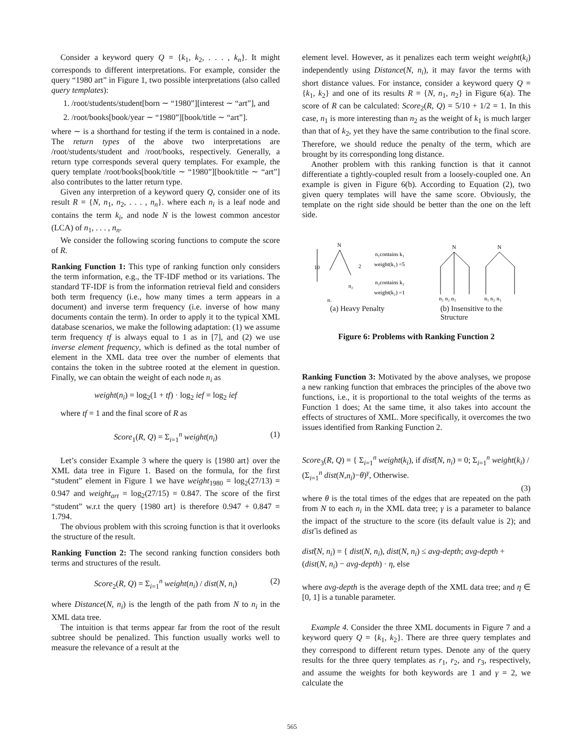Consider a keyword query Q = {k<sub>1</sub>, k<sub>2</sub>, . . . , k<sub>n</sub>}. It might corresponds to different interpretations. For example, consider the query “1980 art” in Figure 1, two possible interpretations (also called query templates):
1. /root/students/student[born ∼ “1980”][interest ∼ “art”], and
2. /root/books[book/year ∼ “1980”][book/title ∼ “art”].
where ∼ is a shorthand for testing if the term is contained in a node. The return types of the above two interpretations are /root/students/student and /root/books, respectively. Generally, a return type corresponds several query templates. For example, the query template /root/books[book/title ∼ “1980”][book/title ∼ “art”] also contributes to the latter return type.
Given any interpretion of a keyword query Q, consider one of its result R = {N, n<sub>1</sub>, n<sub>2</sub>, . . . , n<sub>n</sub>}. where each n<sub>i</sub> is a leaf node and contains the term k<sub>i</sub>, and node N is the lowest common ancestor (LCA) of n<sub>1</sub>, . . . , n<sub>n</sub>.
We consider the following scoring functions to compute the score of R.
Ranking Function 1: This type of ranking function only considers the term information, e.g., the TF-IDF method or its variations. The standard TF-IDF is from the information retrieval field and considers both term frequency (i.e., how many times a term appears in a document) and inverse term frequency (i.e. inverse of how many documents contain the term). In order to apply it to the typical XML database scenarios, we make the following adaptation: (1) we assume term frequency tf is always equal to 1 as in [7], and (2) we use inverse element frequency, which is defined as the total number of element in the XML data tree over the number of elements that contains the token in the subtree rooted at the element in question. Finally, we can obtain the weight of each node n<sub>i</sub> as
weight(n<sub>i</sub>) = log<sub>2</sub>(1 + tf) · log<sub>2</sub> ief = log<sub>2</sub> ief
where tf = 1 and the final score of R as
Score<sub>1</sub>(R, Q) = Σ<sub>i=1</sub><sup>n</sup> weight(n<sub>i</sub>) (1)
Let’s consider Example 3 where the query is {1980 art} over the XML data tree in Figure 1. Based on the formula, for the first “student” element in Figure 1 we have weight<sub>1980</sub> = log<sub>2</sub>(27/13) = 0.947 and weight<sub>art</sub> = log<sub>2</sub>(27/15) = 0.847. The score of the first “student” w.r.t the query {1980 art} is therefore 0.947 + 0.847 = 1.794.
The obvious problem with this scroing function is that it overlooks the structure of the result.
Ranking Function 2: The second ranking function considers both terms and structures of the result.
Score<sub>2</sub>(R, Q) = Σ<sub>i=1</sub><sup>n</sup> weight(n<sub>i</sub>) / dist(N, n<sub>i</sub>) (2)
where Distance(N, n<sub>i</sub>) is the length of the path from N to n<sub>i</sub> in the XML data tree.
The intuition is that terms appear far from the root of the result subtree should be penalized. This function usually works well to measure the relevance of a result at the
element level. However, as it penalizes each term weight weight(k<sub>i</sub>) independently using Distance(N, n<sub>i</sub>), it may favor the terms with short distance values. For instance, consider a keyword query Q = {k<sub>1</sub>, k<sub>2</sub>} and one of its results R = {N, n<sub>1</sub>, n<sub>2</sub>} in Figure 6(a). The score of R can be calculated: Score<sub>2</sub>(R, Q) = 5/10 + 1/2 = 1. In this case, n<sub>1</sub> is more interesting than n<sub>2</sub> as the weight of k<sub>1</sub> is much larger than that of k<sub>2</sub>, yet they have the same contribution to the final score. Therefore, we should reduce the penalty of the term, which are brought by its corresponding long distance.
Another problem with this ranking function is that it cannot differentiate a tightly-coupled result from a loosely-coupled one. An example is given in Figure 6(b). According to Equation (2), two given query templates will have the same score. Obviously, the template on the right side should be better than the one on the left side.
N
10
n₁contains k₁
weight(k₁) =5
n₂contains k₂
weight(k₂) =1
2
n₁
n₂
N
n₁ n₂ n₃
N
n₁ n₂ n₃
(a) Heavy Penalty (b) Insensitive to the
Structure
Figure 6: Problems with Ranking Function 2
Ranking Function 3: Motivated by the above analyses, we propose a new ranking function that embraces the principles of the above two functions, i.e., it is proportional to the total weights of the terms as Function 1 does; At the same time, it also takes into account the effects of structures of XML. More specifically, it overcomes the two issues identified from Ranking Function 2.
Score<sub>3</sub>(R, Q) = { Σ<sub>i=1</sub><sup>n</sup> weight(k<sub>i</sub>), if dist̃(N, n<sub>i</sub>) = 0; Σ<sub>i=1</sub><sup>n</sup> weight(k<sub>i</sub>) / (Σ<sub>i=1</sub><sup>n</sup> dist(N,n<sub>i</sub>)−θ)<sup>γ</sup>, Otherwise.
(3)
where θ is the total times of the edges that are repeated on the path from N to each n<sub>i</sub> in the XML data tree; γ is a parameter to balance the impact of the structure to the score (its default value is 2); and dist̃ is defined as
dist̃(N, n<sub>i</sub>) = { dist(N, n<sub>i</sub>), dist(N, n<sub>i</sub>) ≤ avg-depth; avg-depth + (dist(N, n<sub>i</sub>) − avg-depth) · η, else
where avg-depth is the average depth of the XML data tree; and η ∈ [0, 1] is a tunable parameter.
Example 4. Consider the three XML documents in Figure 7 and a keyword query Q = {k<sub>1</sub>, k<sub>2</sub>}. There are three query templates and they correspond to different return types. Denote any of the query results for the three query templates as r<sub>1</sub>, r<sub>2</sub>, and r<sub>3</sub>, respectively, and assume the weights for both keywords are 1 and γ = 2, we calculate the
565